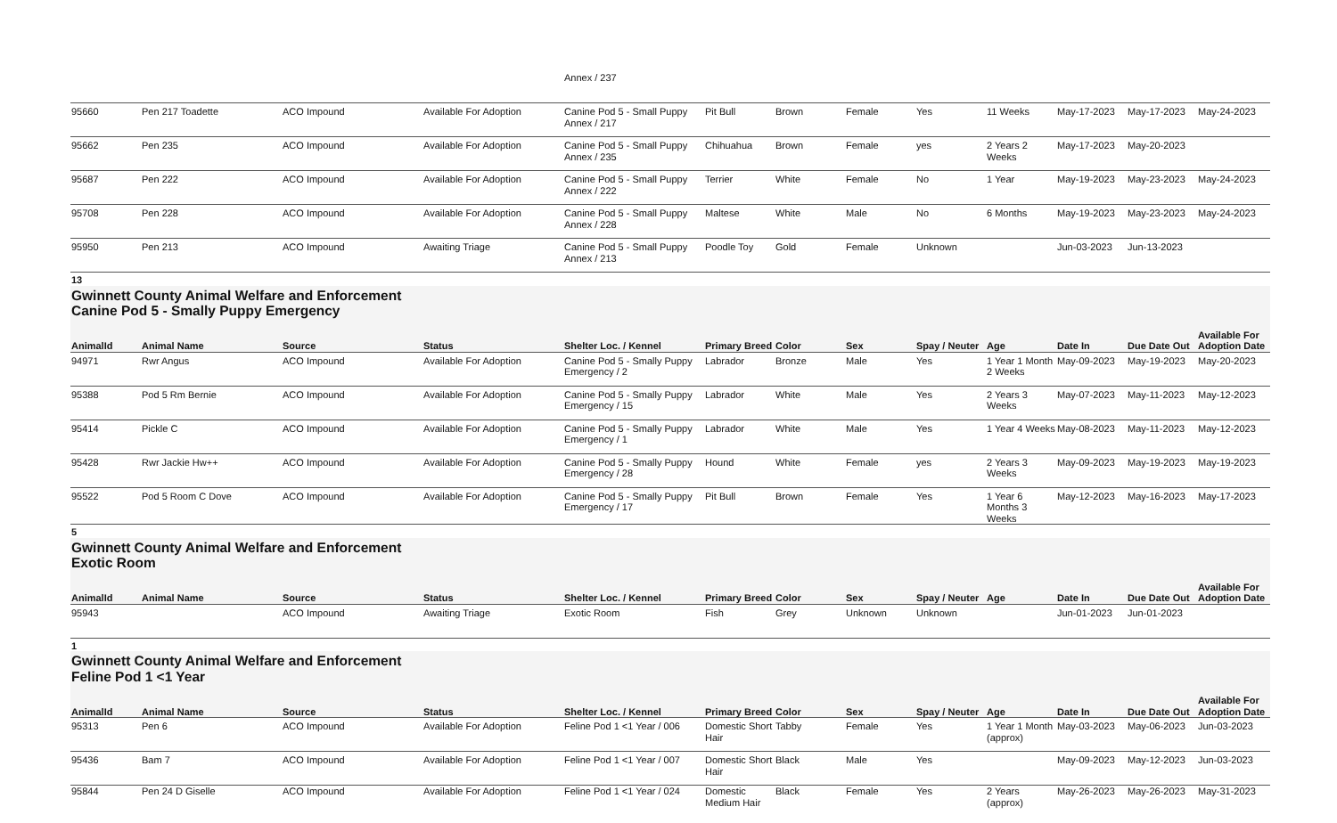| | | | | Annex / 237 | | | | | | | | |
| 95660 | Pen 217 Toadette | ACO Impound | Available For Adoption | Canine Pod 5 - Small Puppy Annex / 217 | Pit Bull | Brown | Female | Yes | 11 Weeks | May-17-2023 | May-17-2023 | May-24-2023 |
| 95662 | Pen 235 | ACO Impound | Available For Adoption | Canine Pod 5 - Small Puppy Annex / 235 | Chihuahua | Brown | Female | yes | 2 Years 2 Weeks | May-17-2023 | May-20-2023 | |
| 95687 | Pen 222 | ACO Impound | Available For Adoption | Canine Pod 5 - Small Puppy Annex / 222 | Terrier | White | Female | No | 1 Year | May-19-2023 | May-23-2023 | May-24-2023 |
| 95708 | Pen 228 | ACO Impound | Available For Adoption | Canine Pod 5 - Small Puppy Annex / 228 | Maltese | White | Male | No | 6 Months | May-19-2023 | May-23-2023 | May-24-2023 |
| 95950 | Pen 213 | ACO Impound | Awaiting Triage | Canine Pod 5 - Small Puppy Annex / 213 | Poodle Toy | Gold | Female | Unknown | | Jun-03-2023 | Jun-13-2023 | |
| 13 | | | | | | | | | | | | |
| Gwinnett County Animal Welfare and Enforcement Canine Pod 5 - Smally Puppy Emergency | | | | | | | | | | | | |
| AnimalId | Animal Name | Source | Status | Shelter Loc. / Kennel | Primary Breed | Color | Sex | Spay / Neuter | Age | Date In | Due Date Out | Available For Adoption Date |
| 94971 | Rwr Angus | ACO Impound | Available For Adoption | Canine Pod 5 - Smally Puppy Emergency / 2 | Labrador | Bronze | Male | Yes | 1 Year 1 Month 2 Weeks | May-09-2023 | May-19-2023 | May-20-2023 |
| 95388 | Pod 5 Rm Bernie | ACO Impound | Available For Adoption | Canine Pod 5 - Smally Puppy Emergency / 15 | Labrador | White | Male | Yes | 2 Years 3 Weeks | May-07-2023 | May-11-2023 | May-12-2023 |
| 95414 | Pickle C | ACO Impound | Available For Adoption | Canine Pod 5 - Smally Puppy Emergency / 1 | Labrador | White | Male | Yes | 1 Year 4 Weeks | May-08-2023 | May-11-2023 | May-12-2023 |
| 95428 | Rwr Jackie Hw++ | ACO Impound | Available For Adoption | Canine Pod 5 - Smally Puppy Emergency / 28 | Hound | White | Female | yes | 2 Years 3 Weeks | May-09-2023 | May-19-2023 | May-19-2023 |
| 95522 | Pod 5 Room C Dove | ACO Impound | Available For Adoption | Canine Pod 5 - Smally Puppy Emergency / 17 | Pit Bull | Brown | Female | Yes | 1 Year 6 Months 3 Weeks | May-12-2023 | May-16-2023 | May-17-2023 |
| 5 | | | | | | | | | | | | |
| Gwinnett County Animal Welfare and Enforcement Exotic Room | | | | | | | | | | | | |
| AnimalId | Animal Name | Source | Status | Shelter Loc. / Kennel | Primary Breed | Color | Sex | Spay / Neuter | Age | Date In | Due Date Out | Available For Adoption Date |
| 95943 | | ACO Impound | Awaiting Triage | Exotic Room | Fish | Grey | Unknown | Unknown | | Jun-01-2023 | Jun-01-2023 | |
| 1 | | | | | | | | | | | | |
| Gwinnett County Animal Welfare and Enforcement Feline Pod 1 <1 Year | | | | | | | | | | | | |
| AnimalId | Animal Name | Source | Status | Shelter Loc. / Kennel | Primary Breed | Color | Sex | Spay / Neuter | Age | Date In | Due Date Out | Available For Adoption Date |
| 95313 | Pen 6 | ACO Impound | Available For Adoption | Feline Pod 1 <1 Year / 006 | Domestic Short Hair | Tabby | Female | Yes | 1 Year 1 Month (approx) | May-03-2023 | May-06-2023 | Jun-03-2023 |
| 95436 | Bam 7 | ACO Impound | Available For Adoption | Feline Pod 1 <1 Year / 007 | Domestic Short Hair | Black | Male | Yes | | May-09-2023 | May-12-2023 | Jun-03-2023 |
| 95844 | Pen 24 D Giselle | ACO Impound | Available For Adoption | Feline Pod 1 <1 Year / 024 | Domestic Medium Hair | Black | Female | Yes | 2 Years (approx) | May-26-2023 | May-26-2023 | May-31-2023 |